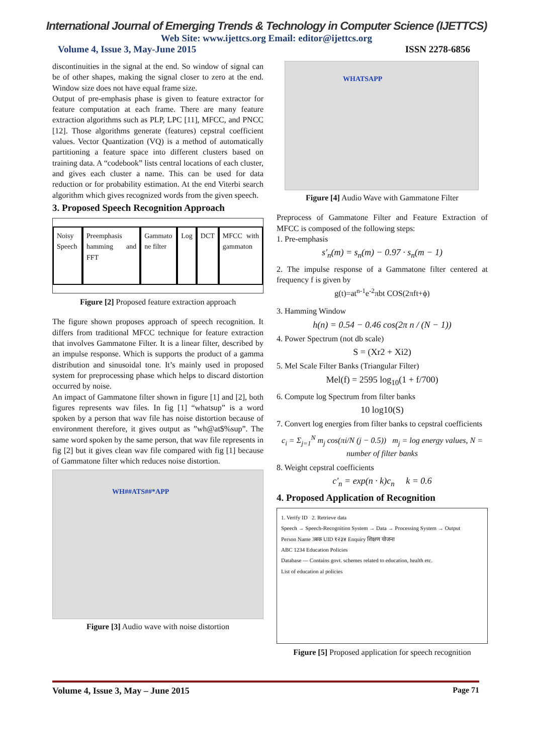International Journal of Emerging Trends & Technology in Computer Science (IJETTCS)
Web Site: www.ijettcs.org Email: editor@ijettcs.org
Volume 4, Issue 3, May-June 2015 ISSN 2278-6856
discontinuities in the signal at the end. So window of signal can be of other shapes, making the signal closer to zero at the end. Window size does not have equal frame size.
Output of pre-emphasis phase is given to feature extractor for feature computation at each frame. There are many feature extraction algorithms such as PLP, LPC [11], MFCC, and PNCC [12]. Those algorithms generate (features) cepstral coefficient values. Vector Quantization (VQ) is a method of automatically partitioning a feature space into different clusters based on training data. A “codebook” lists central locations of each cluster, and gives each cluster a name. This can be used for data reduction or for probability estimation. At the end Viterbi search algorithm which gives recognized words from the given speech.
3. Proposed Speech Recognition Approach
Noisy Speech Preemphasis hamming and FFT Gammato ne filter Log DCT MFCC with gammaton
Figure [2] Proposed feature extraction approach
The figure shown proposes approach of speech recognition. It differs from traditional MFCC technique for feature extraction that involves Gammatone Filter. It is a linear filter, described by an impulse response. Which is supports the product of a gamma distribution and sinusoidal tone. It’s mainly used in proposed system for preprocessing phase which helps to discard distortion occurred by noise.
An impact of Gammatone filter shown in figure [1] and [2], both figures represents wav files. In fig [1] “whatsup” is a word spoken by a person that wav file has noise distortion because of environment therefore, it gives output as ”wh@at$%sup”. The same word spoken by the same person, that wav file represents in fig [2] but it gives clean wav file compared with fig [1] because of Gammatone filter which reduces noise distortion.
WH##ATS##*APP
Figure [3] Audio wave with noise distortion
WHATSAPP
Figure [4] Audio Wave with Gammatone Filter
Preprocess of Gammatone Filter and Feature Extraction of MFCC is composed of the following steps:
1. Pre-emphasis
s'<sub>n</sub>(m) = s<sub>n</sub>(m) − 0.97 · s<sub>n</sub>(m − 1)
2. The impulse response of a Gammatone filter centered at frequency f is given by
g(t)=at<sup>n-1</sup>e<sup>-2</sup>πbt COS(2πft+ϕ)
3. Hamming Window
h(n) = 0.54 − 0.46 cos(2π n / (N − 1))
4. Power Spectrum (not db scale)
S = (Xr2 + Xi2)
5. Mel Scale Filter Banks (Triangular Filter)
Mel(f) = 2595 log<sub>10</sub>(1 + f/700)
6. Compute log Spectrum from filter banks
10 log10(S)
7. Convert log energies from filter banks to cepstral coefficients
c<sub>i</sub> = Σ<sub>j=1</sub><sup>N</sup> m<sub>j</sub> cos(πi/N (j − 0.5)) m<sub>j</sub> = log energy values, N = number of filter banks
8. Weight cepstral coefficients
c'<sub>n</sub> = exp(n · k)c<sub>n</sub> k = 0.6
4. Proposed Application of Recognition
1. Verify ID 2. Retrieve data
Speech → Speech-Recognition System → Data → Processing System → Output
Person Name 3बक UID १२३४ Enquiry शिक्षण योजना
ABC 1234 Education Policies
Database — Contains govt. schemes related to education, health etc.
List of education al policies
Figure [5] Proposed application for speech recognition
Volume 4, Issue 3, May – June 2015 Page 71